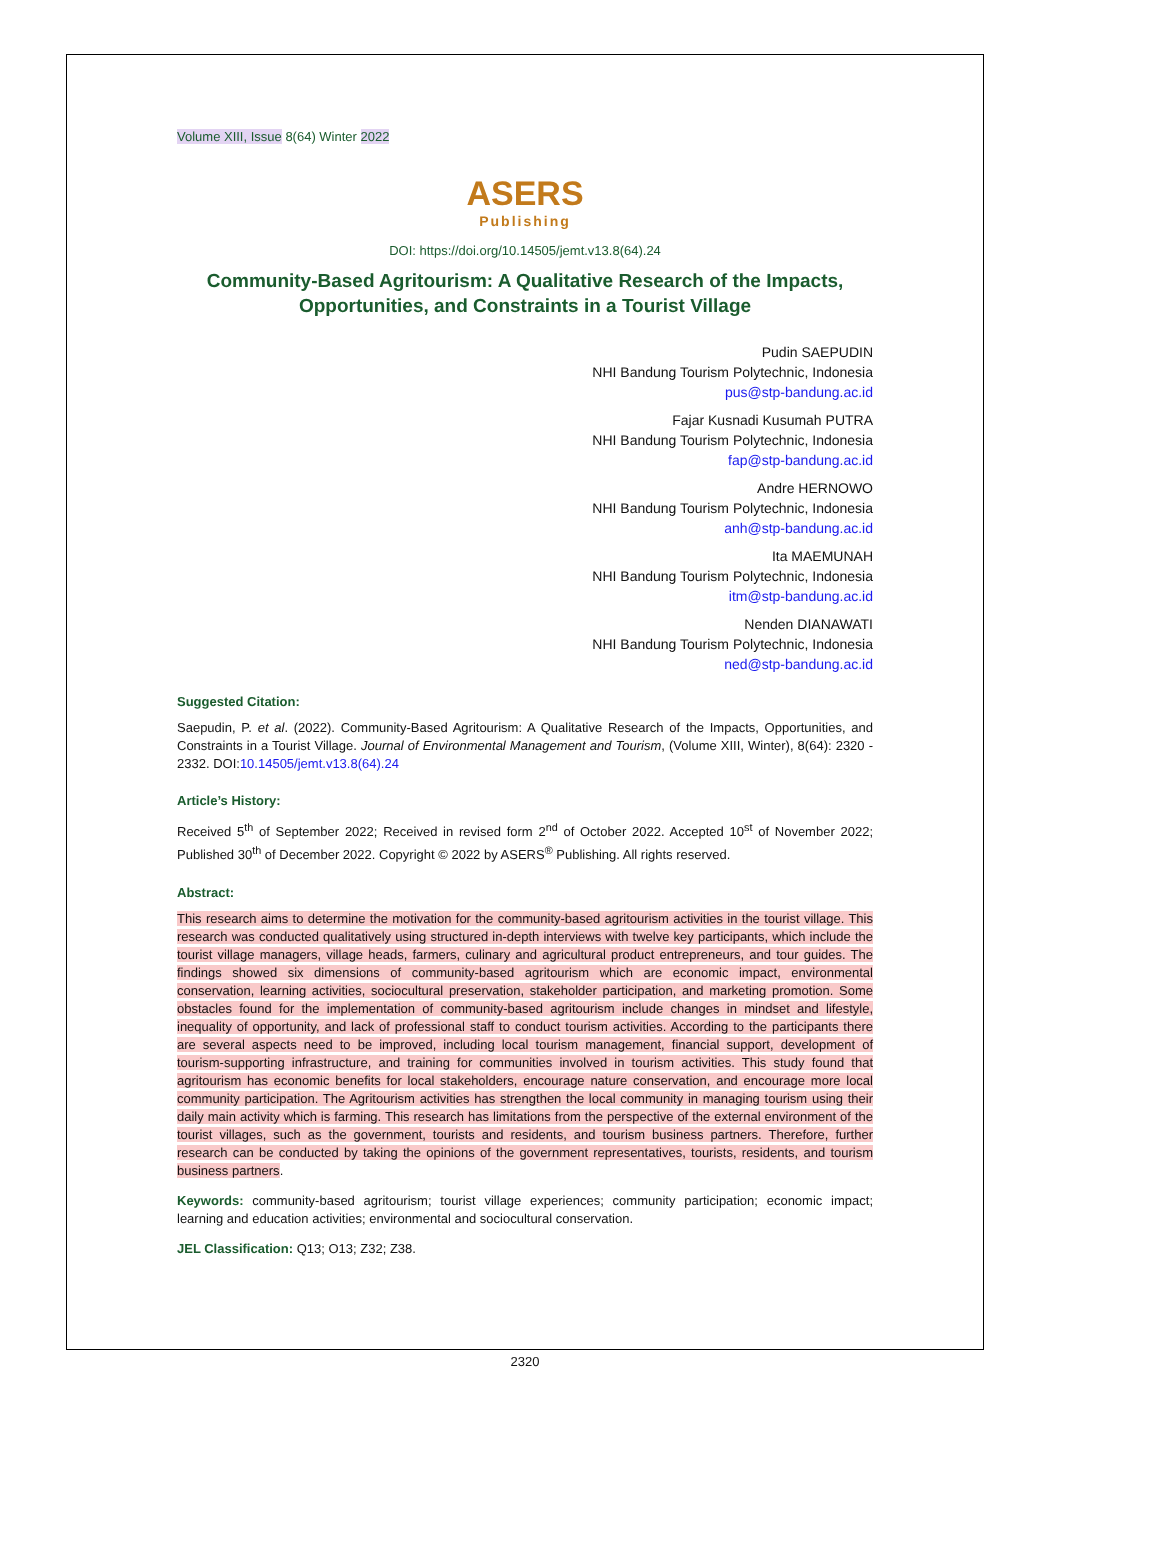Volume XIII, Issue 8(64) Winter 2022
ASERS
Publishing
DOI: https://doi.org/10.14505/jemt.v13.8(64).24
Community-Based Agritourism: A Qualitative Research of the Impacts,
Opportunities, and Constraints in a Tourist Village
Pudin SAEPUDIN
NHI Bandung Tourism Polytechnic, Indonesia
pus@stp-bandung.ac.id
Fajar Kusnadi Kusumah PUTRA
NHI Bandung Tourism Polytechnic, Indonesia
fap@stp-bandung.ac.id
Andre HERNOWO
NHI Bandung Tourism Polytechnic, Indonesia
anh@stp-bandung.ac.id
Ita MAEMUNAH
NHI Bandung Tourism Polytechnic, Indonesia
itm@stp-bandung.ac.id
Nenden DIANAWATI
NHI Bandung Tourism Polytechnic, Indonesia
ned@stp-bandung.ac.id
Suggested Citation:
Saepudin, P. et al. (2022). Community-Based Agritourism: A Qualitative Research of the Impacts, Opportunities, and Constraints in a Tourist Village. Journal of Environmental Management and Tourism, (Volume XIII, Winter), 8(64): 2320 - 2332. DOI:10.14505/jemt.v13.8(64).24
Article’s History:
Received 5<sup>th</sup> of September 2022; Received in revised form 2<sup>nd</sup> of October 2022. Accepted 10<sup>st</sup> of November 2022; Published 30<sup>th</sup> of December 2022. Copyright © 2022 by ASERS<sup>®</sup> Publishing. All rights reserved.
Abstract:
This research aims to determine the motivation for the community-based agritourism activities in the tourist village. This research was conducted qualitatively using structured in-depth interviews with twelve key participants, which include the tourist village managers, village heads, farmers, culinary and agricultural product entrepreneurs, and tour guides. The findings showed six dimensions of community-based agritourism which are economic impact, environmental conservation, learning activities, sociocultural preservation, stakeholder participation, and marketing promotion. Some obstacles found for the implementation of community-based agritourism include changes in mindset and lifestyle, inequality of opportunity, and lack of professional staff to conduct tourism activities. According to the participants there are several aspects need to be improved, including local tourism management, financial support, development of tourism-supporting infrastructure, and training for communities involved in tourism activities. This study found that agritourism has economic benefits for local stakeholders, encourage nature conservation, and encourage more local community participation. The Agritourism activities has strengthen the local community in managing tourism using their daily main activity which is farming. This research has limitations from the perspective of the external environment of the tourist villages, such as the government, tourists and residents, and tourism business partners. Therefore, further research can be conducted by taking the opinions of the government representatives, tourists, residents, and tourism business partners.
Keywords: community-based agritourism; tourist village experiences; community participation; economic impact; learning and education activities; environmental and sociocultural conservation.
JEL Classification: Q13; O13; Z32; Z38.
2320